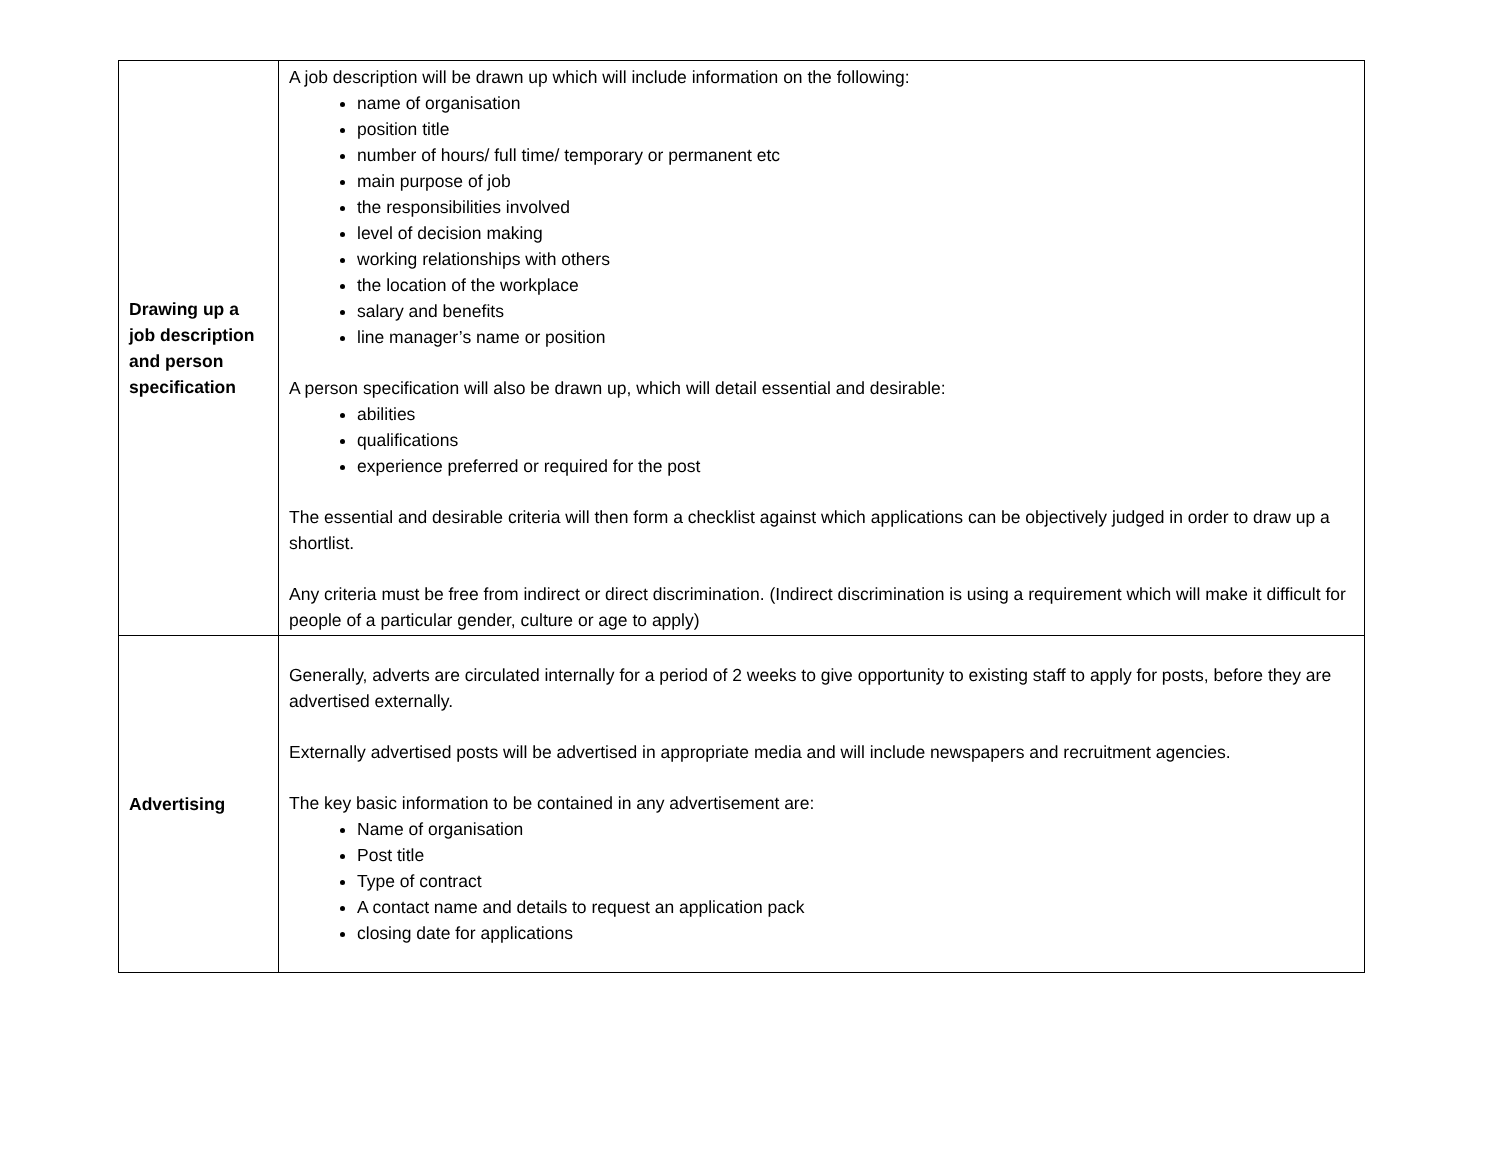| Drawing up a job description and person specification | A job description will be drawn up which will include information on the following: name of organisation position title number of hours/ full time/ temporary or permanent etc main purpose of job the responsibilities involved level of decision making working relationships with others the location of the workplace salary and benefits line manager’s name or position A person specification will also be drawn up, which will detail essential and desirable: abilities qualifications experience preferred or required for the post The essential and desirable criteria will then form a checklist against which applications can be objectively judged in order to draw up a shortlist. Any criteria must be free from indirect or direct discrimination. (Indirect discrimination is using a requirement which will make it difficult for people of a particular gender, culture or age to apply) |
| Advertising | Generally, adverts are circulated internally for a period of 2 weeks to give opportunity to existing staff to apply for posts, before they are advertised externally. Externally advertised posts will be advertised in appropriate media and will include newspapers and recruitment agencies. The key basic information to be contained in any advertisement are: Name of organisation Post title Type of contract A contact name and details to request an application pack closing date for applications |